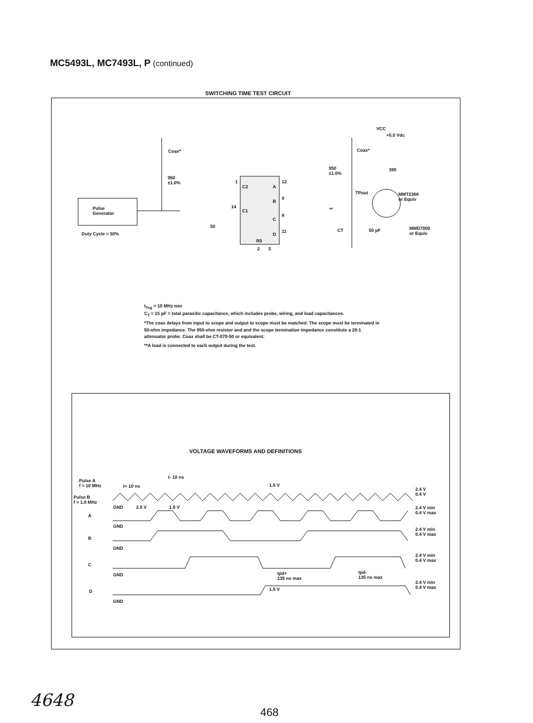MC5493L, MC7493L, P (continued)
SWITCHING TIME TEST CIRCUIT
Coax*
950
±1.0%
Pulse
Generator
Duty Cycle = 50%
C2
C1
A
B
C
D
R0
1 12
14
9
8
11
2 3
50
VCC
+5.0 Vdc
Coax*
950
±1.0%
390
TPout
MMT2368
or Equiv
**
CT 50 pF
MMD7000
or Equiv
t<sub>Tog</sub> = 10 MHz min
C<sub>T</sub> = 15 pF = total parasitic capacitance, which includes probe, wiring, and load capacitances.
*The coax delays from input to scope and output to scope must be matched. The scope must be terminated in 50-ohm impedance. The 950-ohm resistor and and the scope termination impedance constitute a 20:1 attenuator probe. Coax shall be CT-070-50 or equivalent.
**A load is connected to each output during the test.
VOLTAGE WAVEFORMS AND DEFINITIONS
Pulse A
f = 10 MHz
Pulse B
f = 1.0 MHz
t+ 10 ns
t- 10 ns
1.5 V
GND 2.0 V 1.0 V
A
GND
B
GND
C
GND
tpd+
135 ns max
tpd-
135 ns max
1.5 V
D
GND
2.4 V
0.4 V
2.4 V min
0.4 V max
2.4 V min
0.4 V max
2.4 V min
0.4 V max
2.4 V min
0.4 V max
4648
468